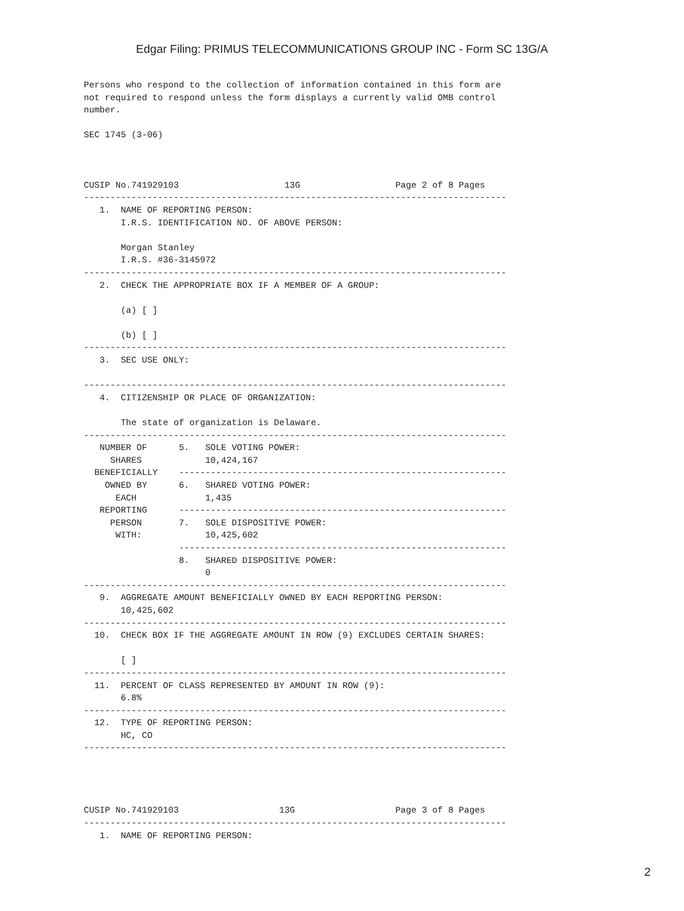Edgar Filing: PRIMUS TELECOMMUNICATIONS GROUP INC - Form SC 13G/A
Persons who respond to the collection of information contained in this form are
not required to respond unless the form displays a currently valid OMB control
number.

SEC 1745 (3-06)



CUSIP No.741929103                    13G                  Page 2 of 8 Pages
--------------------------------------------------------------------------------
   1.  NAME OF REPORTING PERSON:
       I.R.S. IDENTIFICATION NO. OF ABOVE PERSON:

       Morgan Stanley
       I.R.S. #36-3145972
--------------------------------------------------------------------------------
   2.  CHECK THE APPROPRIATE BOX IF A MEMBER OF A GROUP:

       (a) [ ]

       (b) [ ]
--------------------------------------------------------------------------------
   3.  SEC USE ONLY:

--------------------------------------------------------------------------------
   4.  CITIZENSHIP OR PLACE OF ORGANIZATION:

       The state of organization is Delaware.
--------------------------------------------------------------------------------
   NUMBER OF      5.   SOLE VOTING POWER:
     SHARES            10,424,167
  BENEFICIALLY    --------------------------------------------------------------
    OWNED BY      6.   SHARED VOTING POWER:
      EACH             1,435
   REPORTING      --------------------------------------------------------------
     PERSON       7.   SOLE DISPOSITIVE POWER:
      WITH:            10,425,602
                  --------------------------------------------------------------
                  8.   SHARED DISPOSITIVE POWER:
                       0
--------------------------------------------------------------------------------
   9.  AGGREGATE AMOUNT BENEFICIALLY OWNED BY EACH REPORTING PERSON:
       10,425,602
--------------------------------------------------------------------------------
  10.  CHECK BOX IF THE AGGREGATE AMOUNT IN ROW (9) EXCLUDES CERTAIN SHARES:

       [ ]
--------------------------------------------------------------------------------
  11.  PERCENT OF CLASS REPRESENTED BY AMOUNT IN ROW (9):
       6.8%
--------------------------------------------------------------------------------
  12.  TYPE OF REPORTING PERSON:
       HC, CO
--------------------------------------------------------------------------------




CUSIP No.741929103                   13G                   Page 3 of 8 Pages
--------------------------------------------------------------------------------
   1.  NAME OF REPORTING PERSON:
2